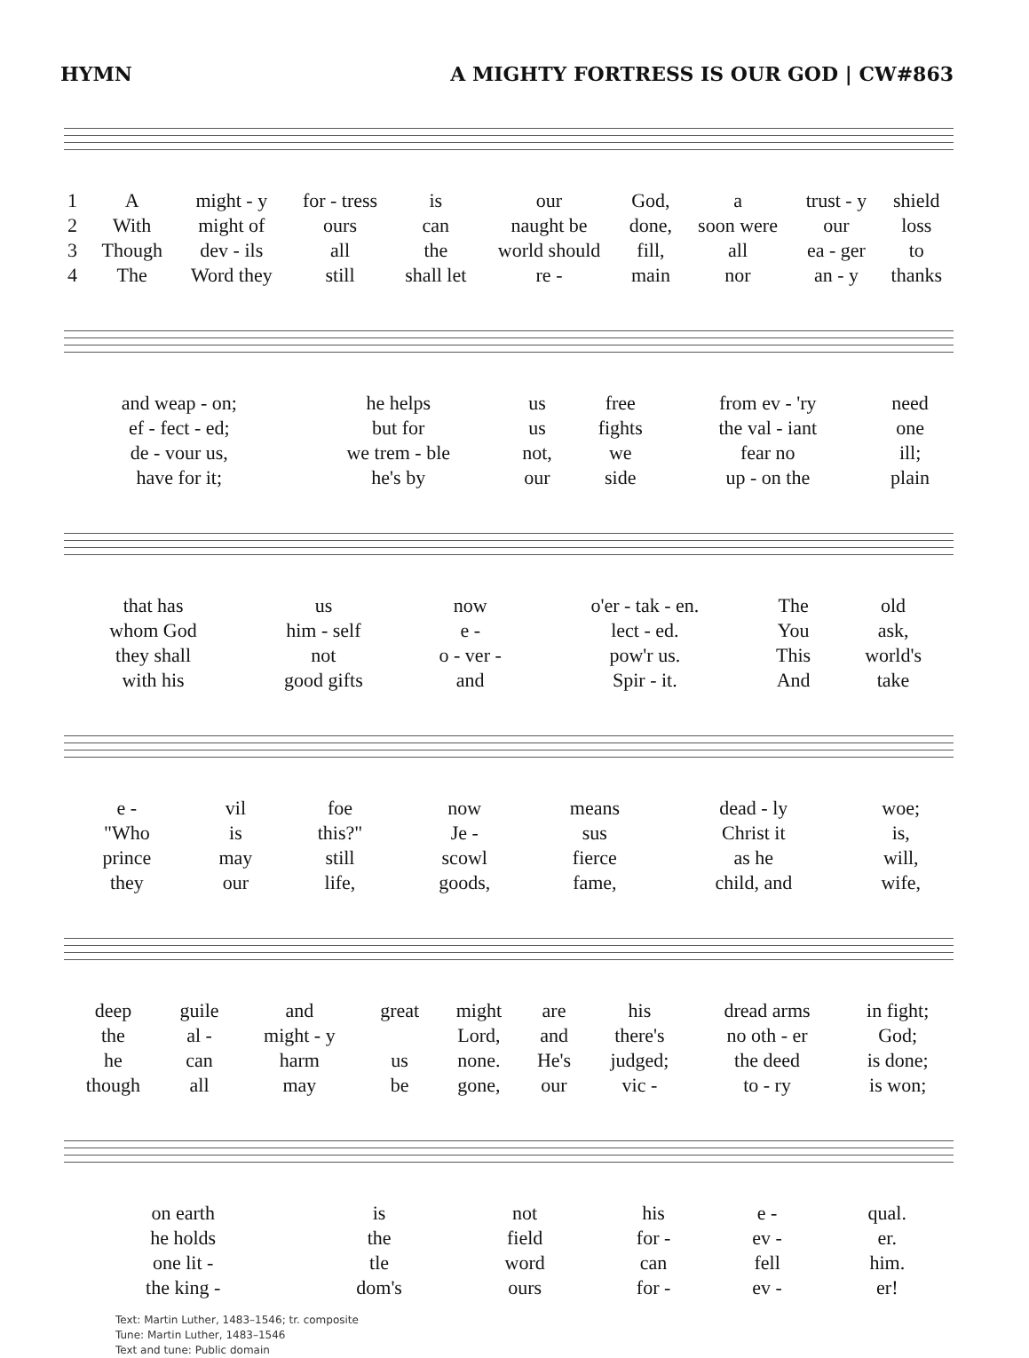HYMN A MIGHTY FORTRESS IS OUR GOD | CW#863
| 1 | A | might - y | for - tress | is | our | God, | a | trust - y | shield |
| 2 | With | might of | ours | can | naught be | done, | soon were | our | loss |
| 3 | Though | dev - ils | all | the | world should | fill, | all | ea - ger | to |
| 4 | The | Word they | still | shall let | re - | main | nor | an - y | thanks |
| and weap - on; | he helps | us | free | from ev - 'ry | need |
| ef - fect - ed; | but for | us | fights | the val - iant | one |
| de - vour us, | we trem - ble | not, | we | fear no | ill; |
| have for it; | he's by | our | side | up - on the | plain |
| that has | us | now | o'er - tak - en. | The | old |
| whom God | him - self | e - | lect - ed. | You | ask, |
| they shall | not | o - ver - | pow'r us. | This | world's |
| with his | good gifts | and | Spir - it. | And | take |
| e - | vil | foe | now | means | dead - ly | woe; |
| "Who | is | this?" | Je - | sus | Christ it | is, |
| prince | may | still | scowl | fierce | as he | will, |
| they | our | life, | goods, | fame, | child, and | wife, |
| deep | guile | and | great | might | are | his | dread arms | in fight; |
| the | al - | might - y | | Lord, | and | there's | no oth - er | God; |
| he | can | harm | us | none. | He's | judged; | the deed | is done; |
| though | all | may | be | gone, | our | vic - | to - ry | is won; |
| on earth | is | not | his | e - | qual. |
| he holds | the | field | for - | ev - | er. |
| one lit - | tle | word | can | fell | him. |
| the king - | dom's | ours | for - | ev - | er! |
Text: Martin Luther, 1483–1546; tr. composite
Tune: Martin Luther, 1483–1546
Text and tune: Public domain